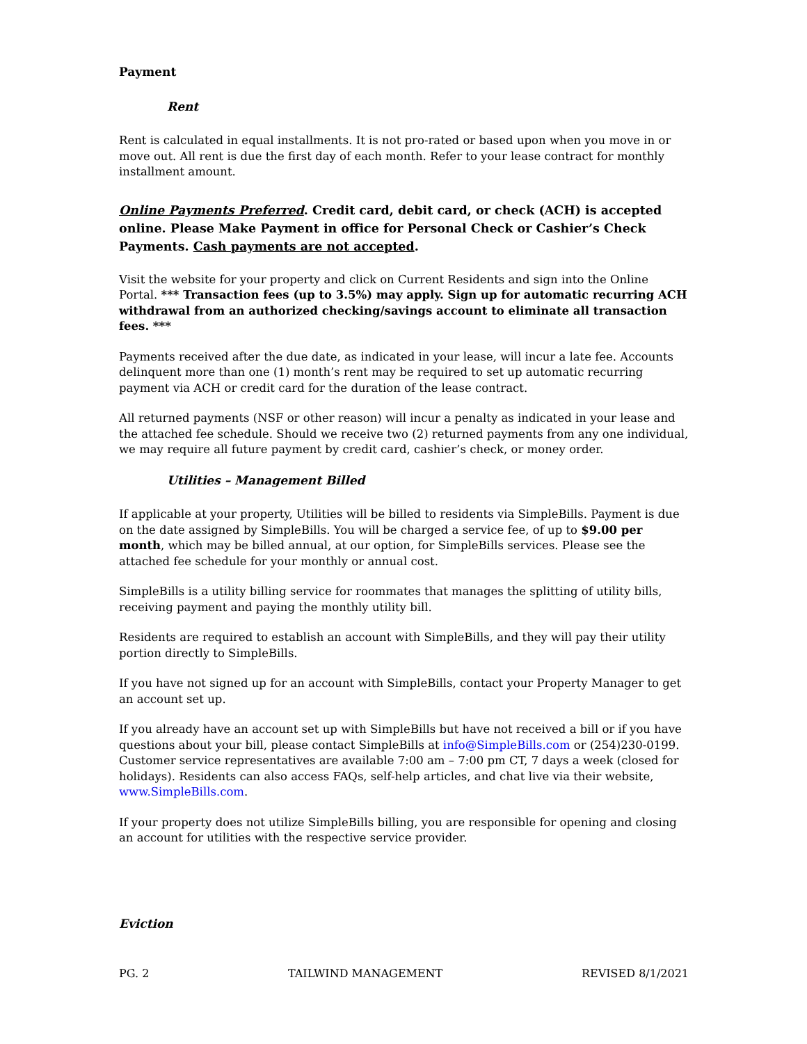Payment
Rent
Rent is calculated in equal installments. It is not pro-rated or based upon when you move in or move out. All rent is due the first day of each month. Refer to your lease contract for monthly installment amount.
Online Payments Preferred. Credit card, debit card, or check (ACH) is accepted online. Please Make Payment in office for Personal Check or Cashier’s Check Payments. Cash payments are not accepted.
Visit the website for your property and click on Current Residents and sign into the Online Portal. *** Transaction fees (up to 3.5%) may apply. Sign up for automatic recurring ACH withdrawal from an authorized checking/savings account to eliminate all transaction fees. ***
Payments received after the due date, as indicated in your lease, will incur a late fee. Accounts delinquent more than one (1) month’s rent may be required to set up automatic recurring payment via ACH or credit card for the duration of the lease contract.
All returned payments (NSF or other reason) will incur a penalty as indicated in your lease and the attached fee schedule. Should we receive two (2) returned payments from any one individual, we may require all future payment by credit card, cashier’s check, or money order.
Utilities – Management Billed
If applicable at your property, Utilities will be billed to residents via SimpleBills. Payment is due on the date assigned by SimpleBills. You will be charged a service fee, of up to $9.00 per month, which may be billed annual, at our option, for SimpleBills services. Please see the attached fee schedule for your monthly or annual cost.
SimpleBills is a utility billing service for roommates that manages the splitting of utility bills, receiving payment and paying the monthly utility bill.
Residents are required to establish an account with SimpleBills, and they will pay their utility portion directly to SimpleBills.
If you have not signed up for an account with SimpleBills, contact your Property Manager to get an account set up.
If you already have an account set up with SimpleBills but have not received a bill or if you have questions about your bill, please contact SimpleBills at info@SimpleBills.com or (254)230-0199. Customer service representatives are available 7:00 am – 7:00 pm CT, 7 days a week (closed for holidays). Residents can also access FAQs, self-help articles, and chat live via their website, www.SimpleBills.com.
If your property does not utilize SimpleBills billing, you are responsible for opening and closing an account for utilities with the respective service provider.
Eviction
PG. 2 TAILWIND MANAGEMENT REVISED 8/1/2021